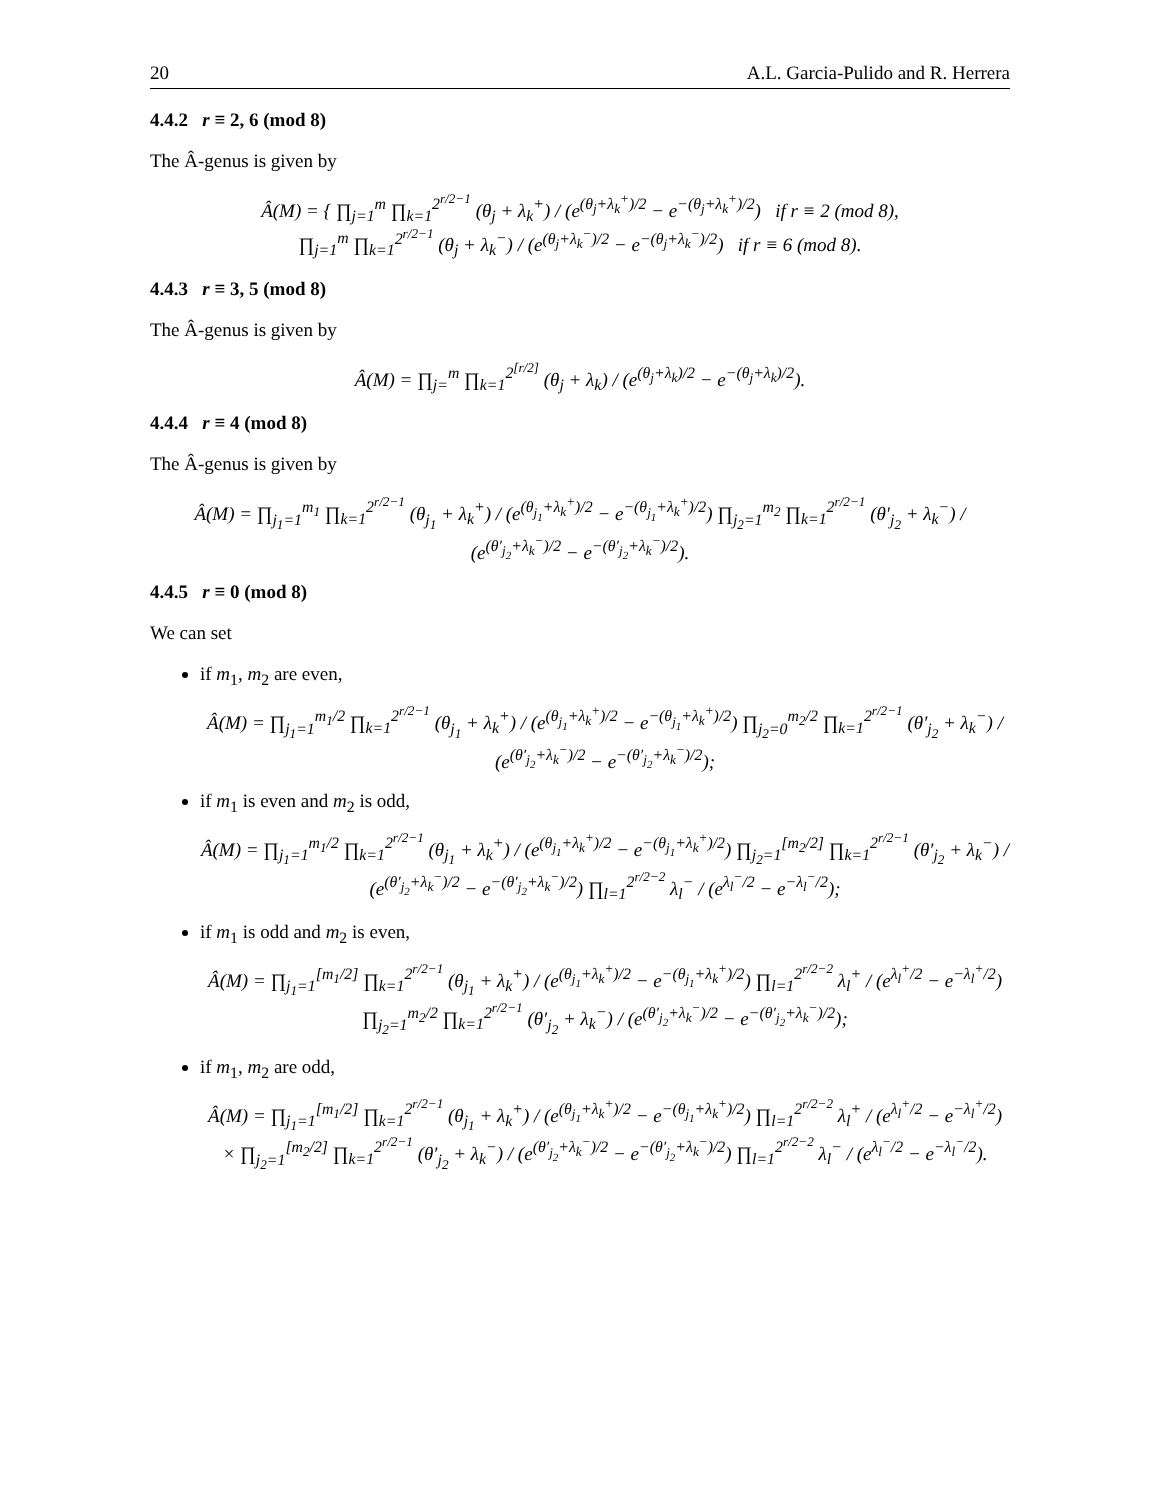20 A.L. Garcia-Pulido and R. Herrera
4.4.2 r ≡ 2, 6 (mod 8)
The Â-genus is given by
Â(M) = { ∏<sub>j=1</sub><sup>m</sup> ∏<sub>k=1</sub><sup>2<sup>r/2−1</sup></sup> (θ<sub>j</sub> + λ<sub>k</sub><sup>+</sup>) / (e<sup>(θ<sub>j</sub>+λ<sub>k</sub><sup>+</sup>)/2</sup> − e<sup>−(θ<sub>j</sub>+λ<sub>k</sub><sup>+</sup>)/2</sup>) if r ≡ 2 (mod 8),
∏<sub>j=1</sub><sup>m</sup> ∏<sub>k=1</sub><sup>2<sup>r/2−1</sup></sup> (θ<sub>j</sub> + λ<sub>k</sub><sup>−</sup>) / (e<sup>(θ<sub>j</sub>+λ<sub>k</sub><sup>−</sup>)/2</sup> − e<sup>−(θ<sub>j</sub>+λ<sub>k</sub><sup>−</sup>)/2</sup>) if r ≡ 6 (mod 8).
4.4.3 r ≡ 3, 5 (mod 8)
The Â-genus is given by
Â(M) = ∏<sub>j=</sub><sup>m</sup> ∏<sub>k=1</sub><sup>2<sup>[r/2]</sup></sup> (θ<sub>j</sub> + λ<sub>k</sub>) / (e<sup>(θ<sub>j</sub>+λ<sub>k</sub>)/2</sup> − e<sup>−(θ<sub>j</sub>+λ<sub>k</sub>)/2</sup>).
4.4.4 r ≡ 4 (mod 8)
The Â-genus is given by
Â(M) = ∏<sub>j<sub>1</sub>=1</sub><sup>m<sub>1</sub></sup> ∏<sub>k=1</sub><sup>2<sup>r/2−1</sup></sup> (θ<sub>j<sub>1</sub></sub> + λ<sub>k</sub><sup>+</sup>) / (e<sup>(θ<sub>j<sub>1</sub></sub>+λ<sub>k</sub><sup>+</sup>)/2</sup> − e<sup>−(θ<sub>j<sub>1</sub></sub>+λ<sub>k</sub><sup>+</sup>)/2</sup>) ∏<sub>j<sub>2</sub>=1</sub><sup>m<sub>2</sub></sup> ∏<sub>k=1</sub><sup>2<sup>r/2−1</sup></sup> (θ′<sub>j<sub>2</sub></sub> + λ<sub>k</sub><sup>−</sup>) / (e<sup>(θ′<sub>j<sub>2</sub></sub>+λ<sub>k</sub><sup>−</sup>)/2</sup> − e<sup>−(θ′<sub>j<sub>2</sub></sub>+λ<sub>k</sub><sup>−</sup>)/2</sup>).
4.4.5 r ≡ 0 (mod 8)
We can set
if m<sub>1</sub>, m<sub>2</sub> are even,
Â(M) = ∏<sub>j<sub>1</sub>=1</sub><sup>m<sub>1</sub>/2</sup> ∏<sub>k=1</sub><sup>2<sup>r/2−1</sup></sup> (θ<sub>j<sub>1</sub></sub> + λ<sub>k</sub><sup>+</sup>) / (e<sup>(θ<sub>j<sub>1</sub></sub>+λ<sub>k</sub><sup>+</sup>)/2</sup> − e<sup>−(θ<sub>j<sub>1</sub></sub>+λ<sub>k</sub><sup>+</sup>)/2</sup>) ∏<sub>j<sub>2</sub>=0</sub><sup>m<sub>2</sub>/2</sup> ∏<sub>k=1</sub><sup>2<sup>r/2−1</sup></sup> (θ′<sub>j<sub>2</sub></sub> + λ<sub>k</sub><sup>−</sup>) / (e<sup>(θ′<sub>j<sub>2</sub></sub>+λ<sub>k</sub><sup>−</sup>)/2</sup> − e<sup>−(θ′<sub>j<sub>2</sub></sub>+λ<sub>k</sub><sup>−</sup>)/2</sup>);
if m<sub>1</sub> is even and m<sub>2</sub> is odd,
Â(M) = ∏<sub>j<sub>1</sub>=1</sub><sup>m<sub>1</sub>/2</sup> ∏<sub>k=1</sub><sup>2<sup>r/2−1</sup></sup> (θ<sub>j<sub>1</sub></sub> + λ<sub>k</sub><sup>+</sup>) / (e<sup>(θ<sub>j<sub>1</sub></sub>+λ<sub>k</sub><sup>+</sup>)/2</sup> − e<sup>−(θ<sub>j<sub>1</sub></sub>+λ<sub>k</sub><sup>+</sup>)/2</sup>) ∏<sub>j<sub>2</sub>=1</sub><sup>[m<sub>2</sub>/2]</sup> ∏<sub>k=1</sub><sup>2<sup>r/2−1</sup></sup> (θ′<sub>j<sub>2</sub></sub> + λ<sub>k</sub><sup>−</sup>) / (e<sup>(θ′<sub>j<sub>2</sub></sub>+λ<sub>k</sub><sup>−</sup>)/2</sup> − e<sup>−(θ′<sub>j<sub>2</sub></sub>+λ<sub>k</sub><sup>−</sup>)/2</sup>) ∏<sub>l=1</sub><sup>2<sup>r/2−2</sup></sup> λ<sub>l</sub><sup>−</sup> / (e<sup>λ<sub>l</sub><sup>−</sup>/2</sup> − e<sup>−λ<sub>l</sub><sup>−</sup>/2</sup>);
if m<sub>1</sub> is odd and m<sub>2</sub> is even,
Â(M) = ∏<sub>j<sub>1</sub>=1</sub><sup>[m<sub>1</sub>/2]</sup> ∏<sub>k=1</sub><sup>2<sup>r/2−1</sup></sup> (θ<sub>j<sub>1</sub></sub> + λ<sub>k</sub><sup>+</sup>) / (e<sup>(θ<sub>j<sub>1</sub></sub>+λ<sub>k</sub><sup>+</sup>)/2</sup> − e<sup>−(θ<sub>j<sub>1</sub></sub>+λ<sub>k</sub><sup>+</sup>)/2</sup>) ∏<sub>l=1</sub><sup>2<sup>r/2−2</sup></sup> λ<sub>l</sub><sup>+</sup> / (e<sup>λ<sub>l</sub><sup>+</sup>/2</sup> − e<sup>−λ<sub>l</sub><sup>+</sup>/2</sup>) ∏<sub>j<sub>2</sub>=1</sub><sup>m<sub>2</sub>/2</sup> ∏<sub>k=1</sub><sup>2<sup>r/2−1</sup></sup> (θ′<sub>j<sub>2</sub></sub> + λ<sub>k</sub><sup>−</sup>) / (e<sup>(θ′<sub>j<sub>2</sub></sub>+λ<sub>k</sub><sup>−</sup>)/2</sup> − e<sup>−(θ′<sub>j<sub>2</sub></sub>+λ<sub>k</sub><sup>−</sup>)/2</sup>);
if m<sub>1</sub>, m<sub>2</sub> are odd,
Â(M) = ∏<sub>j<sub>1</sub>=1</sub><sup>[m<sub>1</sub>/2]</sup> ∏<sub>k=1</sub><sup>2<sup>r/2−1</sup></sup> (θ<sub>j<sub>1</sub></sub> + λ<sub>k</sub><sup>+</sup>) / (e<sup>(θ<sub>j<sub>1</sub></sub>+λ<sub>k</sub><sup>+</sup>)/2</sup> − e<sup>−(θ<sub>j<sub>1</sub></sub>+λ<sub>k</sub><sup>+</sup>)/2</sup>) ∏<sub>l=1</sub><sup>2<sup>r/2−2</sup></sup> λ<sub>l</sub><sup>+</sup> / (e<sup>λ<sub>l</sub><sup>+</sup>/2</sup> − e<sup>−λ<sub>l</sub><sup>+</sup>/2</sup>)
× ∏<sub>j<sub>2</sub>=1</sub><sup>[m<sub>2</sub>/2]</sup> ∏<sub>k=1</sub><sup>2<sup>r/2−1</sup></sup> (θ′<sub>j<sub>2</sub></sub> + λ<sub>k</sub><sup>−</sup>) / (e<sup>(θ′<sub>j<sub>2</sub></sub>+λ<sub>k</sub><sup>−</sup>)/2</sup> − e<sup>−(θ′<sub>j<sub>2</sub></sub>+λ<sub>k</sub><sup>−</sup>)/2</sup>) ∏<sub>l=1</sub><sup>2<sup>r/2−2</sup></sup> λ<sub>l</sub><sup>−</sup> / (e<sup>λ<sub>l</sub><sup>−</sup>/2</sup> − e<sup>−λ<sub>l</sub><sup>−</sup>/2</sup>).